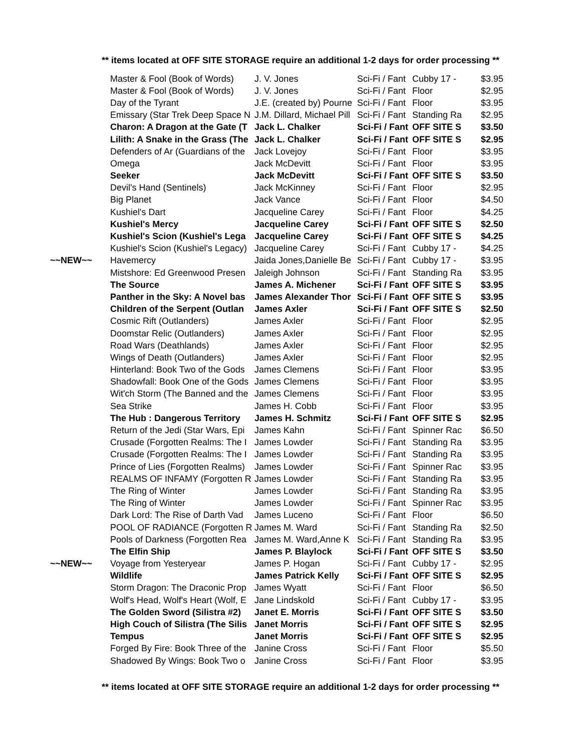** items located at OFF SITE STORAGE require an additional 1-2 days for order processing **
| | Master & Fool (Book of Words) | J. V. Jones | Sci-Fi / Fant | Cubby 17 - | $3.95 |
| | Master & Fool (Book of Words) | J. V. Jones | Sci-Fi / Fant | Floor | $2.95 |
| | Day of the Tyrant | J.E. (created by) Pourne | Sci-Fi / Fant | Floor | $3.95 |
| | Emissary (Star Trek Deep Space N | J.M. Dillard, Michael Pill | Sci-Fi / Fant | Standing Ra | $2.95 |
| | Charon: A Dragon at the Gate (T | Jack L. Chalker | Sci-Fi / Fant | OFF SITE S | $3.50 |
| | Lilith: A Snake in the Grass (The | Jack L. Chalker | Sci-Fi / Fant | OFF SITE S | $2.95 |
| | Defenders of Ar (Guardians of the | Jack Lovejoy | Sci-Fi / Fant | Floor | $3.95 |
| | Omega | Jack McDevitt | Sci-Fi / Fant | Floor | $3.95 |
| | Seeker | Jack McDevitt | Sci-Fi / Fant | OFF SITE S | $3.50 |
| | Devil's Hand (Sentinels) | Jack McKinney | Sci-Fi / Fant | Floor | $2.95 |
| | Big Planet | Jack Vance | Sci-Fi / Fant | Floor | $4.50 |
| | Kushiel's Dart | Jacqueline Carey | Sci-Fi / Fant | Floor | $4.25 |
| | Kushiel's Mercy | Jacqueline Carey | Sci-Fi / Fant | OFF SITE S | $2.50 |
| | Kushiel's Scion (Kushiel's Lega | Jacqueline Carey | Sci-Fi / Fant | OFF SITE S | $4.25 |
| | Kushiel's Scion (Kushiel's Legacy) | Jacqueline Carey | Sci-Fi / Fant | Cubby 17 - | $4.25 |
| ~~NEW~~ | Havemercy | Jaida Jones,Danielle Be | Sci-Fi / Fant | Cubby 17 - | $3.95 |
| | Mistshore: Ed Greenwood Presen | Jaleigh Johnson | Sci-Fi / Fant | Standing Ra | $3.95 |
| | The Source | James A. Michener | Sci-Fi / Fant | OFF SITE S | $3.95 |
| | Panther in the Sky: A Novel bas | James Alexander Thor | Sci-Fi / Fant | OFF SITE S | $3.95 |
| | Children of the Serpent (Outlan | James Axler | Sci-Fi / Fant | OFF SITE S | $2.50 |
| | Cosmic Rift (Outlanders) | James Axler | Sci-Fi / Fant | Floor | $2.95 |
| | Doomstar Relic (Outlanders) | James Axler | Sci-Fi / Fant | Floor | $2.95 |
| | Road Wars (Deathlands) | James Axler | Sci-Fi / Fant | Floor | $2.95 |
| | Wings of Death (Outlanders) | James Axler | Sci-Fi / Fant | Floor | $2.95 |
| | Hinterland: Book Two of the Gods | James Clemens | Sci-Fi / Fant | Floor | $3.95 |
| | Shadowfall: Book One of the Gods | James Clemens | Sci-Fi / Fant | Floor | $3.95 |
| | Wit'ch Storm (The Banned and the | James Clemens | Sci-Fi / Fant | Floor | $3.95 |
| | Sea Strike | James H. Cobb | Sci-Fi / Fant | Floor | $3.95 |
| | The Hub : Dangerous Territory | James H. Schmitz | Sci-Fi / Fant | OFF SITE S | $2.95 |
| | Return of the Jedi (Star Wars, Epi | James Kahn | Sci-Fi / Fant | Spinner Rac | $6.50 |
| | Crusade (Forgotten Realms: The I | James Lowder | Sci-Fi / Fant | Standing Ra | $3.95 |
| | Crusade (Forgotten Realms: The I | James Lowder | Sci-Fi / Fant | Standing Ra | $3.95 |
| | Prince of Lies (Forgotten Realms) | James Lowder | Sci-Fi / Fant | Spinner Rac | $3.95 |
| | REALMS OF INFAMY (Forgotten R | James Lowder | Sci-Fi / Fant | Standing Ra | $3.95 |
| | The Ring of Winter | James Lowder | Sci-Fi / Fant | Standing Ra | $3.95 |
| | The Ring of Winter | James Lowder | Sci-Fi / Fant | Spinner Rac | $3.95 |
| | Dark Lord: The Rise of Darth Vad | James Luceno | Sci-Fi / Fant | Floor | $6.50 |
| | POOL OF RADIANCE (Forgotten R | James M. Ward | Sci-Fi / Fant | Standing Ra | $2.50 |
| | Pools of Darkness (Forgotten Rea | James M. Ward,Anne K | Sci-Fi / Fant | Standing Ra | $3.95 |
| | The Elfin Ship | James P. Blaylock | Sci-Fi / Fant | OFF SITE S | $3.50 |
| ~~NEW~~ | Voyage from Yesteryear | James P. Hogan | Sci-Fi / Fant | Cubby 17 - | $2.95 |
| | Wildlife | James Patrick Kelly | Sci-Fi / Fant | OFF SITE S | $2.95 |
| | Storm Dragon: The Draconic Prop | James Wyatt | Sci-Fi / Fant | Floor | $6.50 |
| | Wolf's Head, Wolf's Heart (Wolf, E | Jane Lindskold | Sci-Fi / Fant | Cubby 17 - | $3.95 |
| | The Golden Sword (Silistra #2) | Janet E. Morris | Sci-Fi / Fant | OFF SITE S | $3.50 |
| | High Couch of Silistra (The Silis | Janet Morris | Sci-Fi / Fant | OFF SITE S | $2.95 |
| | Tempus | Janet Morris | Sci-Fi / Fant | OFF SITE S | $2.95 |
| | Forged By Fire: Book Three of the | Janine Cross | Sci-Fi / Fant | Floor | $5.50 |
| | Shadowed By Wings: Book Two o | Janine Cross | Sci-Fi / Fant | Floor | $3.95 |
** items located at OFF SITE STORAGE require an additional 1-2 days for order processing **